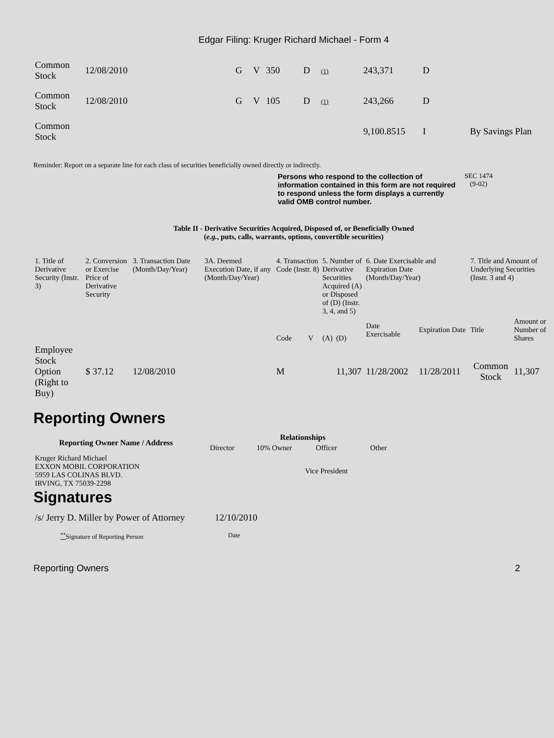Edgar Filing: Kruger Richard Michael - Form 4
| Common Stock | 12/08/2010 | G | V | 350 | D | (1) | 243,371 | D | |
| Common Stock | 12/08/2010 | G | V | 105 | D | (1) | 243,266 | D | |
| Common Stock | | | | | | | 9,100.8515 | I | By Savings Plan |
Reminder: Report on a separate line for each class of securities beneficially owned directly or indirectly.
Persons who respond to the collection of information contained in this form are not required to respond unless the form displays a currently valid OMB control number. SEC 1474
(9-02)
Table II - Derivative Securities Acquired, Disposed of, or Beneficially Owned
(e.g., puts, calls, warrants, options, convertible securities)
| 1. Title of Derivative Security (Instr. 3) | 2. Conversion or Exercise Price of Derivative Security | 3. Transaction Date (Month/Day/Year) | 3A. Deemed Execution Date, if any (Month/Day/Year) | 4. Transaction Code (Instr. 8) | | 5. Number of Derivative Securities Acquired (A) or Disposed of (D) (Instr. 3, 4, and 5) | | 6. Date Exercisable and Expiration Date (Month/Day/Year) | | 7. Title and Amount of Underlying Securities (Instr. 3 and 4) | |
| | | | | Code | V | (A) | (D) | Date Exercisable | Expiration Date | Title | Amount or Number of Shares |
| Employee Stock Option (Right to Buy) | $ 37.12 | 12/08/2010 | | M | | | 11,307 | 11/28/2002 | 11/28/2011 | Common Stock | 11,307 |
Reporting Owners
| Reporting Owner Name / Address | Relationships | | | |
| --- | --- | --- | --- | --- |
| | Director | 10% Owner | Officer | Other |
| Kruger Richard Michael EXXON MOBIL CORPORATION 5959 LAS COLINAS BLVD. IRVING, TX 75039-2298 | | | Vice President | |
Signatures
| /s/ Jerry D. Miller by Power of Attorney | 12/10/2010 |
| <sup>**</sup> Signature of Reporting Person | Date |
Reporting Owners 2